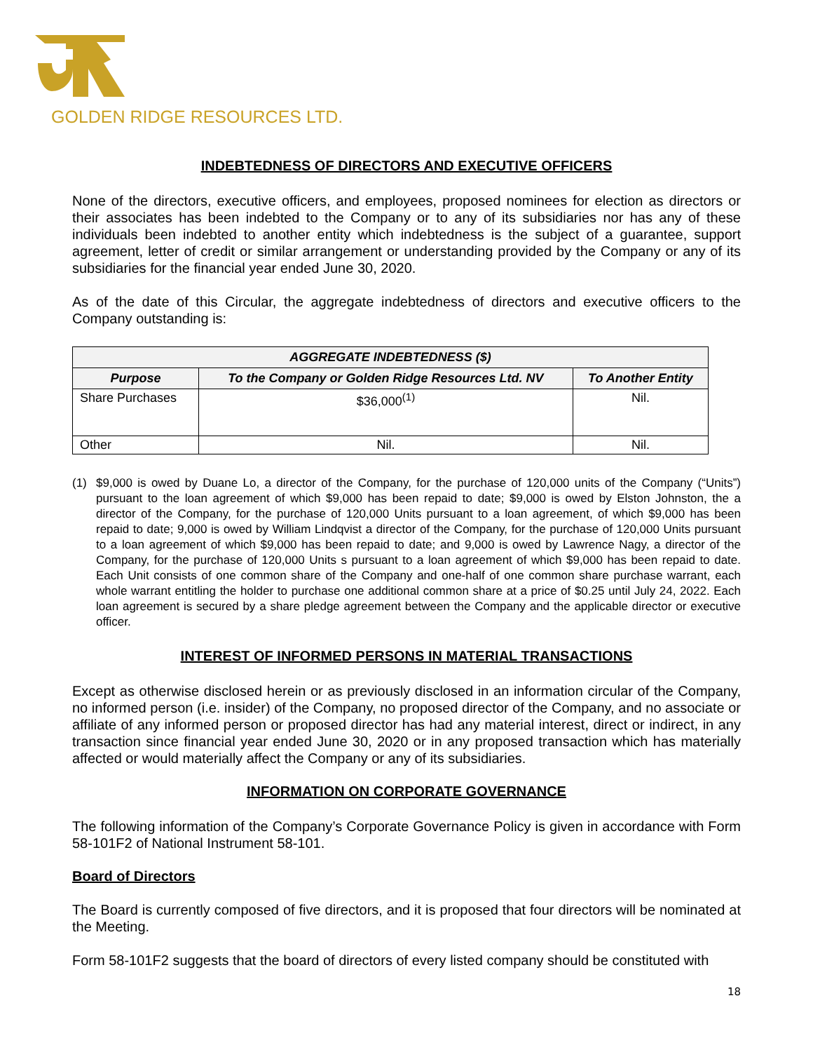GOLDEN RIDGE RESOURCES LTD.
INDEBTEDNESS OF DIRECTORS AND EXECUTIVE OFFICERS
None of the directors, executive officers, and employees, proposed nominees for election as directors or their associates has been indebted to the Company or to any of its subsidiaries nor has any of these individuals been indebted to another entity which indebtedness is the subject of a guarantee, support agreement, letter of credit or similar arrangement or understanding provided by the Company or any of its subsidiaries for the financial year ended June 30, 2020.
As of the date of this Circular, the aggregate indebtedness of directors and executive officers to the Company outstanding is:
| AGGREGATE INDEBTEDNESS ($) | | |
| --- | --- | --- |
| Purpose | To the Company or Golden Ridge Resources Ltd. NV | To Another Entity |
| Share Purchases | $36,000<sup>(1)</sup> | Nil. |
| Other | Nil. | Nil. |
(1) $9,000 is owed by Duane Lo, a director of the Company, for the purchase of 120,000 units of the Company (“Units”) pursuant to the loan agreement of which $9,000 has been repaid to date; $9,000 is owed by Elston Johnston, the a director of the Company, for the purchase of 120,000 Units pursuant to a loan agreement, of which $9,000 has been repaid to date; 9,000 is owed by William Lindqvist a director of the Company, for the purchase of 120,000 Units pursuant to a loan agreement of which $9,000 has been repaid to date; and 9,000 is owed by Lawrence Nagy, a director of the Company, for the purchase of 120,000 Units s pursuant to a loan agreement of which $9,000 has been repaid to date. Each Unit consists of one common share of the Company and one-half of one common share purchase warrant, each whole warrant entitling the holder to purchase one additional common share at a price of $0.25 until July 24, 2022. Each loan agreement is secured by a share pledge agreement between the Company and the applicable director or executive officer.
INTEREST OF INFORMED PERSONS IN MATERIAL TRANSACTIONS
Except as otherwise disclosed herein or as previously disclosed in an information circular of the Company, no informed person (i.e. insider) of the Company, no proposed director of the Company, and no associate or affiliate of any informed person or proposed director has had any material interest, direct or indirect, in any transaction since financial year ended June 30, 2020 or in any proposed transaction which has materially affected or would materially affect the Company or any of its subsidiaries.
INFORMATION ON CORPORATE GOVERNANCE
The following information of the Company’s Corporate Governance Policy is given in accordance with Form 58-101F2 of National Instrument 58-101.
Board of Directors
The Board is currently composed of five directors, and it is proposed that four directors will be nominated at the Meeting.
Form 58-101F2 suggests that the board of directors of every listed company should be constituted with
18